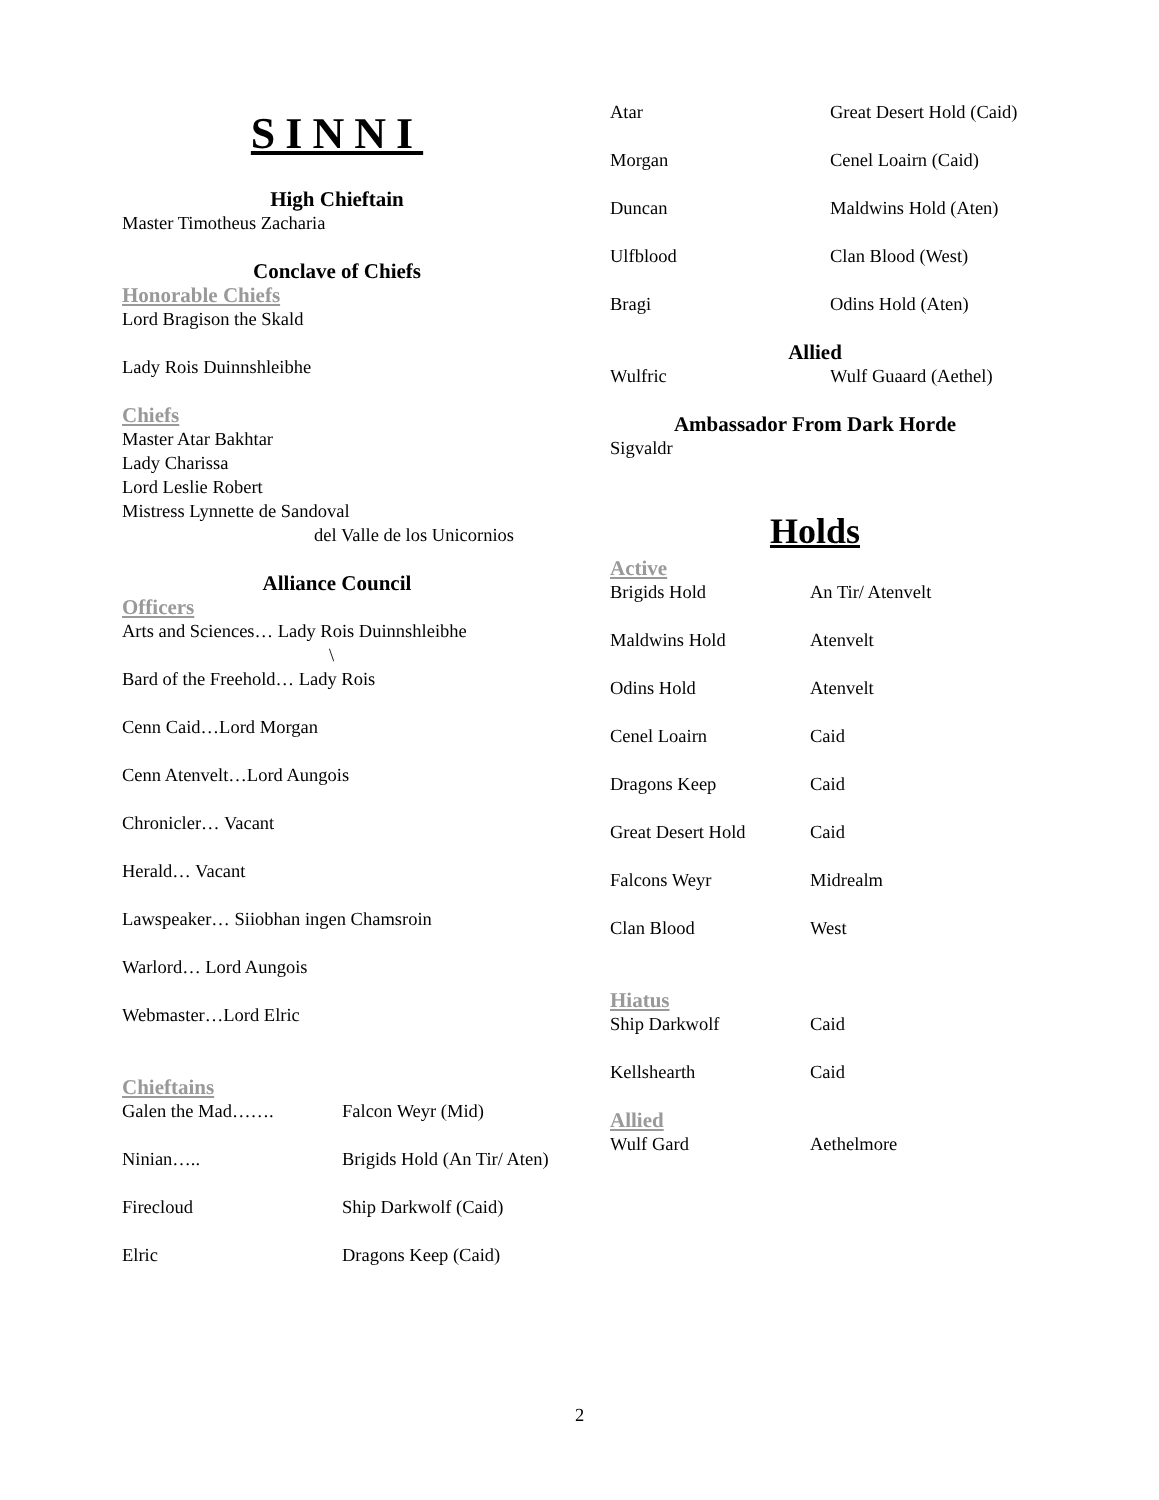SINNI
High Chieftain
Master Timotheus Zacharia
Conclave of Chiefs
Honorable Chiefs
Lord Bragison the Skald
Lady Rois Duinnshleibhe
Chiefs
Master Atar Bakhtar
Lady Charissa
Lord Leslie Robert
Mistress Lynnette de Sandoval
del Valle de los Unicornios
Alliance Council
Officers
Arts and Sciences… Lady Rois Duinnshleibhe
\
Bard of the Freehold… Lady Rois
Cenn Caid…Lord Morgan
Cenn Atenvelt…Lord Aungois
Chronicler… Vacant
Herald… Vacant
Lawspeaker… Siiobhan ingen Chamsroin
Warlord… Lord Aungois
Webmaster…Lord Elric
Chieftains
Galen the Mad……. Falcon Weyr (Mid)
Ninian….. Brigids Hold (An Tir/ Aten)
Firecloud Ship Darkwolf (Caid)
Elric Dragons Keep (Caid)
Atar Great Desert Hold (Caid)
Morgan Cenel Loairn (Caid)
Duncan Maldwins Hold (Aten)
Ulfblood Clan Blood (West)
Bragi Odins Hold (Aten)
Allied
Wulfric Wulf Guaard (Aethel)
Ambassador From Dark Horde
Sigvaldr
Holds
Active
Brigids Hold An Tir/ Atenvelt
Maldwins Hold Atenvelt
Odins Hold Atenvelt
Cenel Loairn Caid
Dragons Keep Caid
Great Desert Hold Caid
Falcons Weyr Midrealm
Clan Blood West
Hiatus
Ship Darkwolf Caid
Kellshearth Caid
Allied
Wulf Gard Aethelmore
2